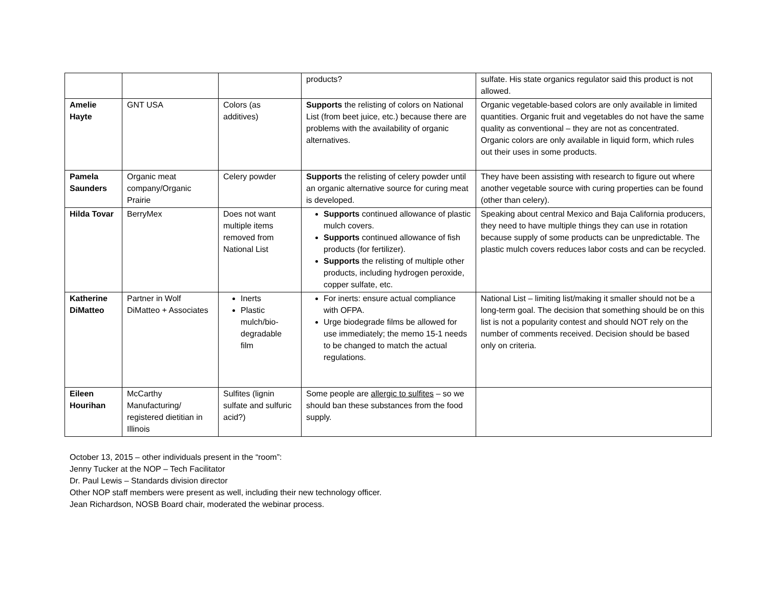| | | | products? | sulfate. His state organics regulator said this product is not allowed. |
| Amelie Hayte | GNT USA | Colors (as additives) | Supports the relisting of colors on National List (from beet juice, etc.) because there are problems with the availability of organic alternatives. | Organic vegetable-based colors are only available in limited quantities. Organic fruit and vegetables do not have the same quality as conventional – they are not as concentrated. Organic colors are only available in liquid form, which rules out their uses in some products. |
| Pamela Saunders | Organic meat company/Organic Prairie | Celery powder | Supports the relisting of celery powder until an organic alternative source for curing meat is developed. | They have been assisting with research to figure out where another vegetable source with curing properties can be found (other than celery). |
| Hilda Tovar | BerryMex | Does not want multiple items removed from National List | Supports continued allowance of plastic mulch covers. Supports continued allowance of fish products (for fertilizer). Supports the relisting of multiple other products, including hydrogen peroxide, copper sulfate, etc. | Speaking about central Mexico and Baja California producers, they need to have multiple things they can use in rotation because supply of some products can be unpredictable. The plastic mulch covers reduces labor costs and can be recycled. |
| Katherine DiMatteo | Partner in Wolf DiMatteo + Associates | Inerts Plastic mulch/bio-degradable film | For inerts: ensure actual compliance with OFPA. Urge biodegrade films be allowed for use immediately; the memo 15-1 needs to be changed to match the actual regulations. | National List – limiting list/making it smaller should not be a long-term goal. The decision that something should be on this list is not a popularity contest and should NOT rely on the number of comments received. Decision should be based only on criteria. |
| Eileen Hourihan | McCarthy Manufacturing/ registered dietitian in Illinois | Sulfites (lignin sulfate and sulfuric acid?) | Some people are allergic to sulfites – so we should ban these substances from the food supply. | |
October 13, 2015 – other individuals present in the “room”:
Jenny Tucker at the NOP – Tech Facilitator
Dr. Paul Lewis – Standards division director
Other NOP staff members were present as well, including their new technology officer.
Jean Richardson, NOSB Board chair, moderated the webinar process.